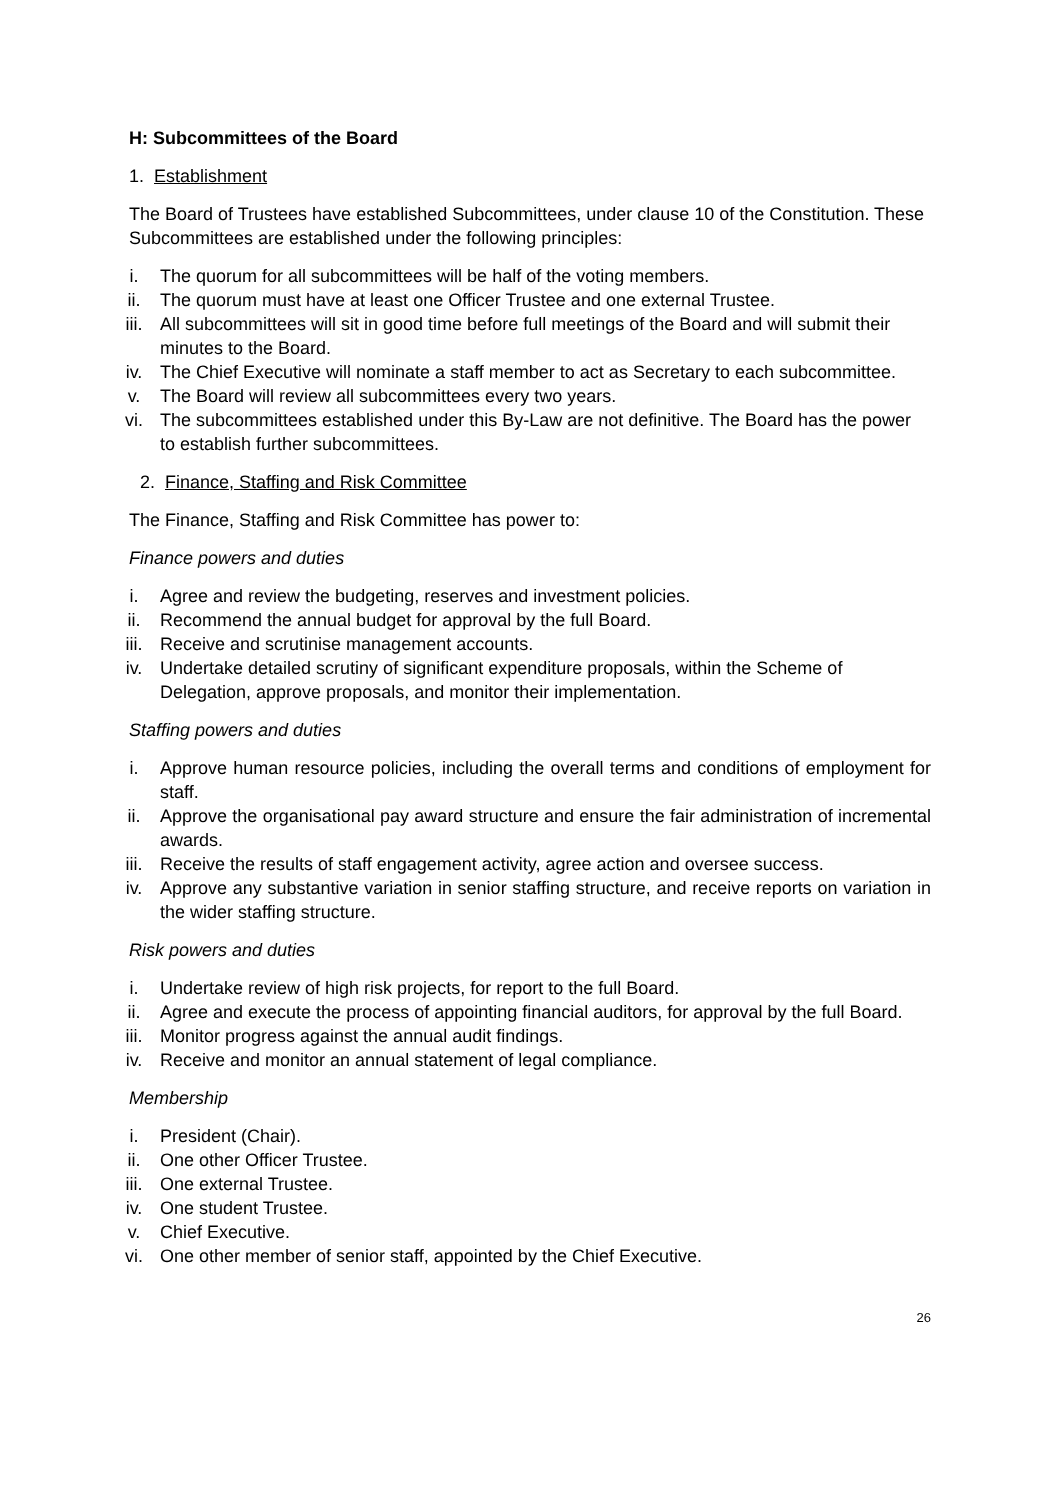H: Subcommittees of the Board
1. Establishment
The Board of Trustees have established Subcommittees, under clause 10 of the Constitution. These Subcommittees are established under the following principles:
i. The quorum for all subcommittees will be half of the voting members.
ii. The quorum must have at least one Officer Trustee and one external Trustee.
iii. All subcommittees will sit in good time before full meetings of the Board and will submit their minutes to the Board.
iv. The Chief Executive will nominate a staff member to act as Secretary to each subcommittee.
v. The Board will review all subcommittees every two years.
vi. The subcommittees established under this By-Law are not definitive. The Board has the power to establish further subcommittees.
2. Finance, Staffing and Risk Committee
The Finance, Staffing and Risk Committee has power to:
Finance powers and duties
i. Agree and review the budgeting, reserves and investment policies.
ii. Recommend the annual budget for approval by the full Board.
iii. Receive and scrutinise management accounts.
iv. Undertake detailed scrutiny of significant expenditure proposals, within the Scheme of Delegation, approve proposals, and monitor their implementation.
Staffing powers and duties
i. Approve human resource policies, including the overall terms and conditions of employment for staff.
ii. Approve the organisational pay award structure and ensure the fair administration of incremental awards.
iii. Receive the results of staff engagement activity, agree action and oversee success.
iv. Approve any substantive variation in senior staffing structure, and receive reports on variation in the wider staffing structure.
Risk powers and duties
i. Undertake review of high risk projects, for report to the full Board.
ii. Agree and execute the process of appointing financial auditors, for approval by the full Board.
iii. Monitor progress against the annual audit findings.
iv. Receive and monitor an annual statement of legal compliance.
Membership
i. President (Chair).
ii. One other Officer Trustee.
iii. One external Trustee.
iv. One student Trustee.
v. Chief Executive.
vi. One other member of senior staff, appointed by the Chief Executive.
26